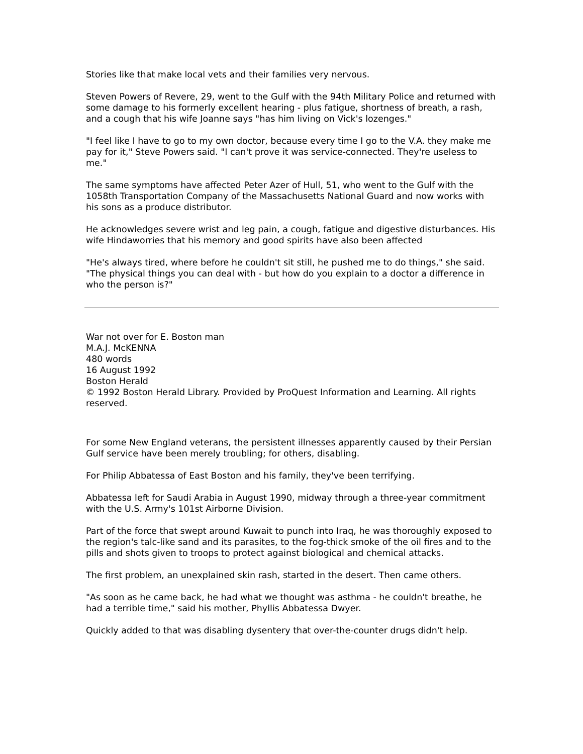Stories like that make local vets and their families very nervous.
Steven Powers of Revere, 29, went to the Gulf with the 94th Military Police and returned with some damage to his formerly excellent hearing - plus fatigue, shortness of breath, a rash, and a cough that his wife Joanne says "has him living on Vick's lozenges."
"I feel like I have to go to my own doctor, because every time I go to the V.A. they make me pay for it," Steve Powers said. "I can't prove it was service-connected. They're useless to me."
The same symptoms have affected Peter Azer of Hull, 51, who went to the Gulf with the 1058th Transportation Company of the Massachusetts National Guard and now works with his sons as a produce distributor.
He acknowledges severe wrist and leg pain, a cough, fatigue and digestive disturbances. His wife Hindaworries that his memory and good spirits have also been affected
"He's always tired, where before he couldn't sit still, he pushed me to do things," she said. "The physical things you can deal with - but how do you explain to a doctor a difference in who the person is?"
War not over for E. Boston man
M.A.J. McKENNA
480 words
16 August 1992
Boston Herald
© 1992 Boston Herald Library. Provided by ProQuest Information and Learning. All rights reserved.
For some New England veterans, the persistent illnesses apparently caused by their Persian Gulf service have been merely troubling; for others, disabling.
For Philip Abbatessa of East Boston and his family, they've been terrifying.
Abbatessa left for Saudi Arabia in August 1990, midway through a three-year commitment with the U.S. Army's 101st Airborne Division.
Part of the force that swept around Kuwait to punch into Iraq, he was thoroughly exposed to the region's talc-like sand and its parasites, to the fog-thick smoke of the oil fires and to the pills and shots given to troops to protect against biological and chemical attacks.
The first problem, an unexplained skin rash, started in the desert. Then came others.
"As soon as he came back, he had what we thought was asthma - he couldn't breathe, he had a terrible time," said his mother, Phyllis Abbatessa Dwyer.
Quickly added to that was disabling dysentery that over-the-counter drugs didn't help.